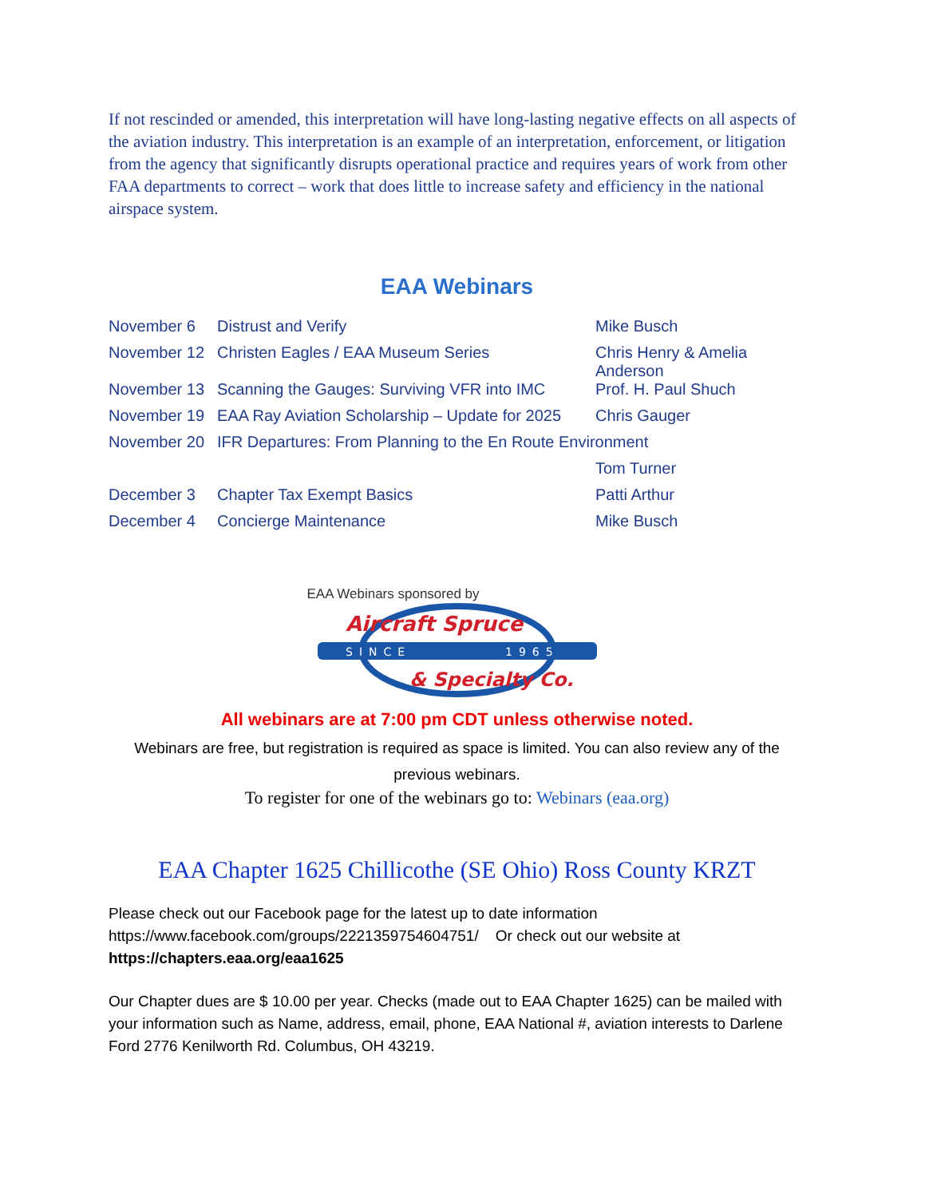If not rescinded or amended, this interpretation will have long-lasting negative effects on all aspects of the aviation industry. This interpretation is an example of an interpretation, enforcement, or litigation from the agency that significantly disrupts operational practice and requires years of work from other FAA departments to correct – work that does little to increase safety and efficiency in the national airspace system.
EAA Webinars
| November 6 | Distrust and Verify | Mike Busch |
| November 12 | Christen Eagles / EAA Museum Series | Chris Henry & Amelia Anderson |
| November 13 | Scanning the Gauges: Surviving VFR into IMC | Prof. H. Paul Shuch |
| November 19 | EAA Ray Aviation Scholarship – Update for 2025 | Chris Gauger |
| November 20 | IFR Departures: From Planning to the En Route Environment | |
| | | Tom Turner |
| December 3 | Chapter Tax Exempt Basics | Patti Arthur |
| December 4 | Concierge Maintenance | Mike Busch |
EAA Webinars sponsored by
SINCE
1965
Aircraft Spruce
& Specialty Co.
All webinars are at 7:00 pm CDT unless otherwise noted.
Webinars are free, but registration is required as space is limited. You can also review any of the previous webinars.
To register for one of the webinars go to: Webinars (eaa.org)
EAA Chapter 1625 Chillicothe (SE Ohio) Ross County KRZT
Please check out our Facebook page for the latest up to date information
https://www.facebook.com/groups/2221359754604751/ Or check out our website at
https://chapters.eaa.org/eaa1625
Our Chapter dues are $ 10.00 per year. Checks (made out to EAA Chapter 1625) can be mailed with your information such as Name, address, email, phone, EAA National #, aviation interests to Darlene Ford 2776 Kenilworth Rd. Columbus, OH 43219.